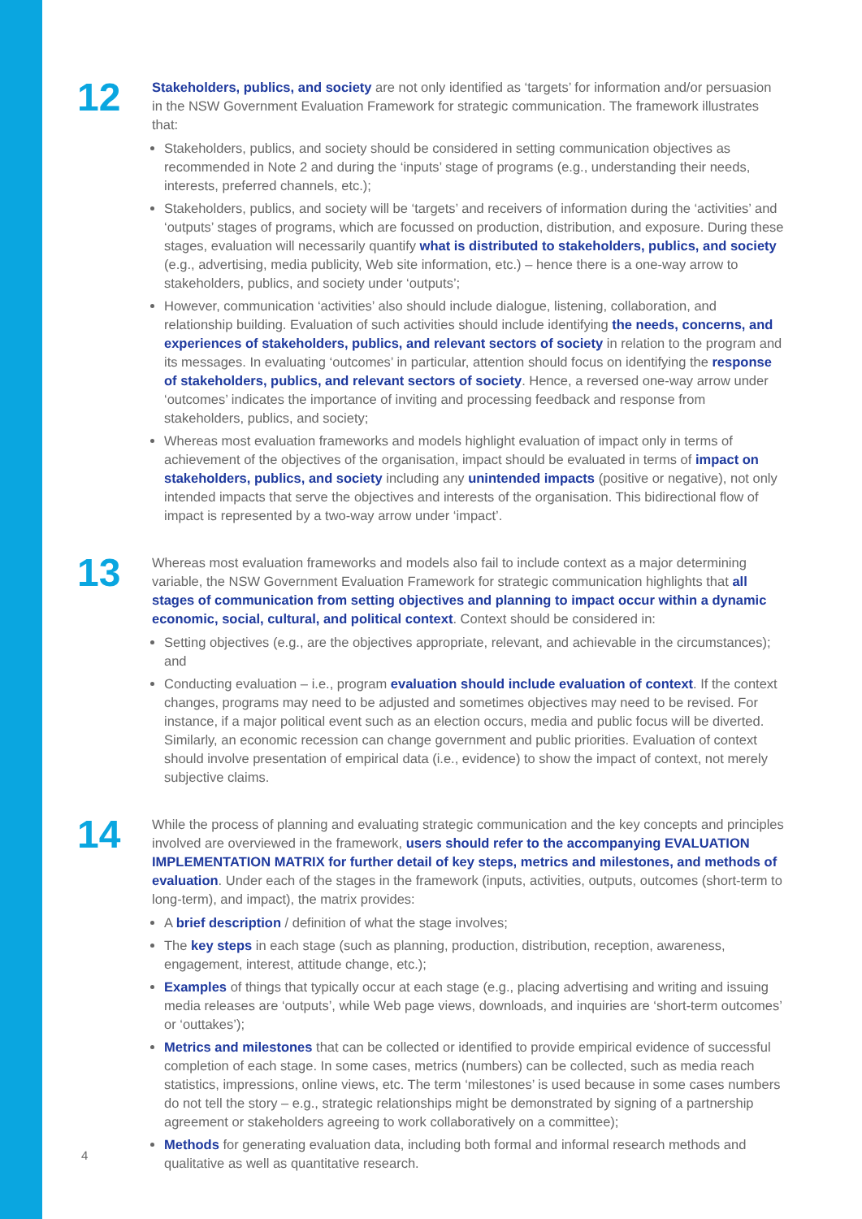12
Stakeholders, publics, and society are not only identified as ‘targets’ for information and/or persuasion in the NSW Government Evaluation Framework for strategic communication. The framework illustrates that:
Stakeholders, publics, and society should be considered in setting communication objectives as recommended in Note 2 and during the ‘inputs’ stage of programs (e.g., understanding their needs, interests, preferred channels, etc.);
Stakeholders, publics, and society will be ‘targets’ and receivers of information during the ‘activities’ and ‘outputs’ stages of programs, which are focussed on production, distribution, and exposure. During these stages, evaluation will necessarily quantify what is distributed to stakeholders, publics, and society (e.g., advertising, media publicity, Web site information, etc.) – hence there is a one-way arrow to stakeholders, publics, and society under ‘outputs’;
However, communication ‘activities’ also should include dialogue, listening, collaboration, and relationship building. Evaluation of such activities should include identifying the needs, concerns, and experiences of stakeholders, publics, and relevant sectors of society in relation to the program and its messages. In evaluating ‘outcomes’ in particular, attention should focus on identifying the response of stakeholders, publics, and relevant sectors of society. Hence, a reversed one-way arrow under ‘outcomes’ indicates the importance of inviting and processing feedback and response from stakeholders, publics, and society;
Whereas most evaluation frameworks and models highlight evaluation of impact only in terms of achievement of the objectives of the organisation, impact should be evaluated in terms of impact on stakeholders, publics, and society including any unintended impacts (positive or negative), not only intended impacts that serve the objectives and interests of the organisation. This bidirectional flow of impact is represented by a two-way arrow under ‘impact’.
13
Whereas most evaluation frameworks and models also fail to include context as a major determining variable, the NSW Government Evaluation Framework for strategic communication highlights that all stages of communication from setting objectives and planning to impact occur within a dynamic economic, social, cultural, and political context. Context should be considered in:
Setting objectives (e.g., are the objectives appropriate, relevant, and achievable in the circumstances); and
Conducting evaluation – i.e., program evaluation should include evaluation of context. If the context changes, programs may need to be adjusted and sometimes objectives may need to be revised. For instance, if a major political event such as an election occurs, media and public focus will be diverted. Similarly, an economic recession can change government and public priorities. Evaluation of context should involve presentation of empirical data (i.e., evidence) to show the impact of context, not merely subjective claims.
14
While the process of planning and evaluating strategic communication and the key concepts and principles involved are overviewed in the framework, users should refer to the accompanying EVALUATION IMPLEMENTATION MATRIX for further detail of key steps, metrics and milestones, and methods of evaluation. Under each of the stages in the framework (inputs, activities, outputs, outcomes (short-term to long-term), and impact), the matrix provides:
A brief description / definition of what the stage involves;
The key steps in each stage (such as planning, production, distribution, reception, awareness, engagement, interest, attitude change, etc.);
Examples of things that typically occur at each stage (e.g., placing advertising and writing and issuing media releases are ‘outputs’, while Web page views, downloads, and inquiries are ‘short-term outcomes’ or ‘outtakes’);
Metrics and milestones that can be collected or identified to provide empirical evidence of successful completion of each stage. In some cases, metrics (numbers) can be collected, such as media reach statistics, impressions, online views, etc. The term ‘milestones’ is used because in some cases numbers do not tell the story – e.g., strategic relationships might be demonstrated by signing of a partnership agreement or stakeholders agreeing to work collaboratively on a committee);
Methods for generating evaluation data, including both formal and informal research methods and qualitative as well as quantitative research.
4